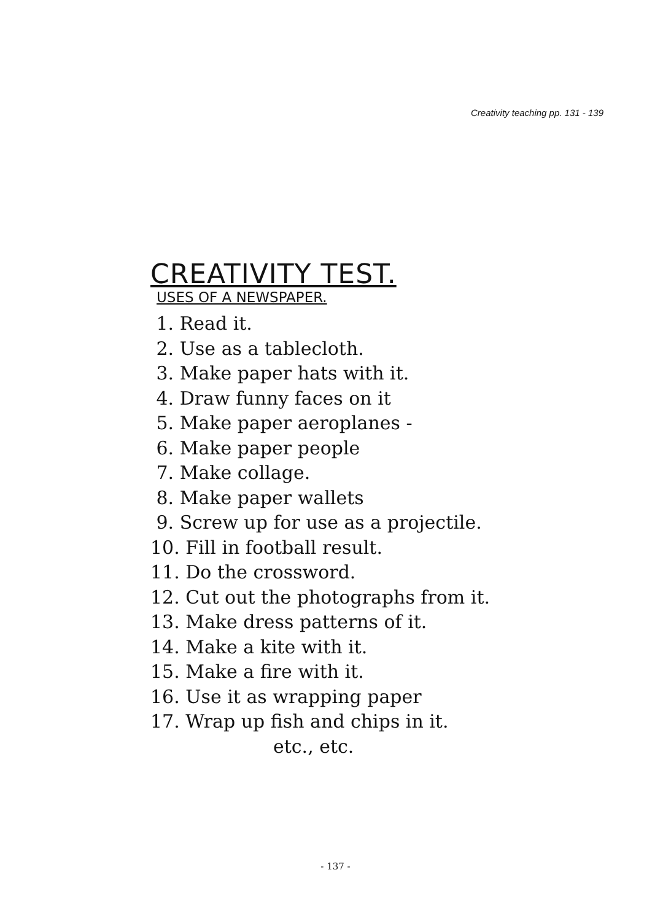Creativity teaching pp. 131 - 139
CREATIVITY TEST.
USES OF A NEWSPAPER.
1. Read it.
2. Use as a tablecloth.
3. Make paper hats with it.
4. Draw funny faces on it
5. Make paper aeroplanes -
6. Make paper people
7. Make collage.
8. Make paper wallets
9. Screw up for use as a projectile.
10. Fill in football result.
11. Do the crossword.
12. Cut out the photographs from it.
13. Make dress patterns of it.
14. Make a kite with it.
15. Make a fire with it.
16. Use it as wrapping paper
17. Wrap up fish and chips in it.
etc., etc.
- 137 -